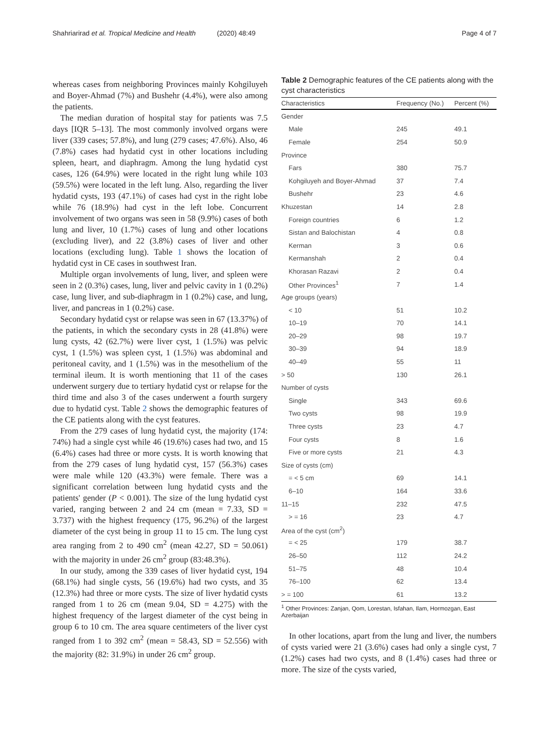Shahriarirad et al. Tropical Medicine and Health (2020) 48:49
Page 4 of 7
whereas cases from neighboring Provinces mainly Kohgiluyeh and Boyer-Ahmad (7%) and Bushehr (4.4%), were also among the patients.
The median duration of hospital stay for patients was 7.5 days [IQR 5–13]. The most commonly involved organs were liver (339 cases; 57.8%), and lung (279 cases; 47.6%). Also, 46 (7.8%) cases had hydatid cyst in other locations including spleen, heart, and diaphragm. Among the lung hydatid cyst cases, 126 (64.9%) were located in the right lung while 103 (59.5%) were located in the left lung. Also, regarding the liver hydatid cysts, 193 (47.1%) of cases had cyst in the right lobe while 76 (18.9%) had cyst in the left lobe. Concurrent involvement of two organs was seen in 58 (9.9%) cases of both lung and liver, 10 (1.7%) cases of lung and other locations (excluding liver), and 22 (3.8%) cases of liver and other locations (excluding lung). Table 1 shows the location of hydatid cyst in CE cases in southwest Iran.
Multiple organ involvements of lung, liver, and spleen were seen in 2 (0.3%) cases, lung, liver and pelvic cavity in 1 (0.2%) case, lung liver, and sub-diaphragm in 1 (0.2%) case, and lung, liver, and pancreas in 1 (0.2%) case.
Secondary hydatid cyst or relapse was seen in 67 (13.37%) of the patients, in which the secondary cysts in 28 (41.8%) were lung cysts, 42 (62.7%) were liver cyst, 1 (1.5%) was pelvic cyst, 1 (1.5%) was spleen cyst, 1 (1.5%) was abdominal and peritoneal cavity, and 1 (1.5%) was in the mesothelium of the terminal ileum. It is worth mentioning that 11 of the cases underwent surgery due to tertiary hydatid cyst or relapse for the third time and also 3 of the cases underwent a fourth surgery due to hydatid cyst. Table 2 shows the demographic features of the CE patients along with the cyst features.
From the 279 cases of lung hydatid cyst, the majority (174: 74%) had a single cyst while 46 (19.6%) cases had two, and 15 (6.4%) cases had three or more cysts. It is worth knowing that from the 279 cases of lung hydatid cyst, 157 (56.3%) cases were male while 120 (43.3%) were female. There was a significant correlation between lung hydatid cysts and the patients' gender (P < 0.001). The size of the lung hydatid cyst varied, ranging between 2 and 24 cm (mean = 7.33, SD = 3.737) with the highest frequency (175, 96.2%) of the largest diameter of the cyst being in group 11 to 15 cm. The lung cyst area ranging from 2 to 490 cm<sup>2</sup> (mean 42.27, SD = 50.061) with the majority in under 26 cm<sup>2</sup> group (83:48.3%).
In our study, among the 339 cases of liver hydatid cyst, 194 (68.1%) had single cysts, 56 (19.6%) had two cysts, and 35 (12.3%) had three or more cysts. The size of liver hydatid cysts ranged from 1 to 26 cm (mean 9.04, SD = 4.275) with the highest frequency of the largest diameter of the cyst being in group 6 to 10 cm. The area square centimeters of the liver cyst ranged from 1 to 392 cm<sup>2</sup> (mean = 58.43, SD = 52.556) with the majority (82: 31.9%) in under 26 cm<sup>2</sup> group.
Table 2 Demographic features of the CE patients along with the cyst characteristics
| Characteristics | Frequency (No.) | Percent (%) |
| --- | --- | --- |
| Gender | | |
| Male | 245 | 49.1 |
| Female | 254 | 50.9 |
| Province | | |
| Fars | 380 | 75.7 |
| Kohgiluyeh and Boyer-Ahmad | 37 | 7.4 |
| Bushehr | 23 | 4.6 |
| Khuzestan | 14 | 2.8 |
| Foreign countries | 6 | 1.2 |
| Sistan and Balochistan | 4 | 0.8 |
| Kerman | 3 | 0.6 |
| Kermanshah | 2 | 0.4 |
| Khorasan Razavi | 2 | 0.4 |
| Other Provinces<sup>1</sup> | 7 | 1.4 |
| Age groups (years) | | |
| < 10 | 51 | 10.2 |
| 10–19 | 70 | 14.1 |
| 20–29 | 98 | 19.7 |
| 30–39 | 94 | 18.9 |
| 40–49 | 55 | 11 |
| > 50 | 130 | 26.1 |
| Number of cysts | | |
| Single | 343 | 69.6 |
| Two cysts | 98 | 19.9 |
| Three cysts | 23 | 4.7 |
| Four cysts | 8 | 1.6 |
| Five or more cysts | 21 | 4.3 |
| Size of cysts (cm) | | |
| = < 5 cm | 69 | 14.1 |
| 6–10 | 164 | 33.6 |
| 11–15 | 232 | 47.5 |
| > = 16 | 23 | 4.7 |
| Area of the cyst (cm<sup>2</sup>) | | |
| = < 25 | 179 | 38.7 |
| 26–50 | 112 | 24.2 |
| 51–75 | 48 | 10.4 |
| 76–100 | 62 | 13.4 |
| > = 100 | 61 | 13.2 |
<sup>1</sup> Other Provinces: Zanjan, Qom, Lorestan, Isfahan, Ilam, Hormozgan, East Azerbaijan
In other locations, apart from the lung and liver, the numbers of cysts varied were 21 (3.6%) cases had only a single cyst, 7 (1.2%) cases had two cysts, and 8 (1.4%) cases had three or more. The size of the cysts varied,